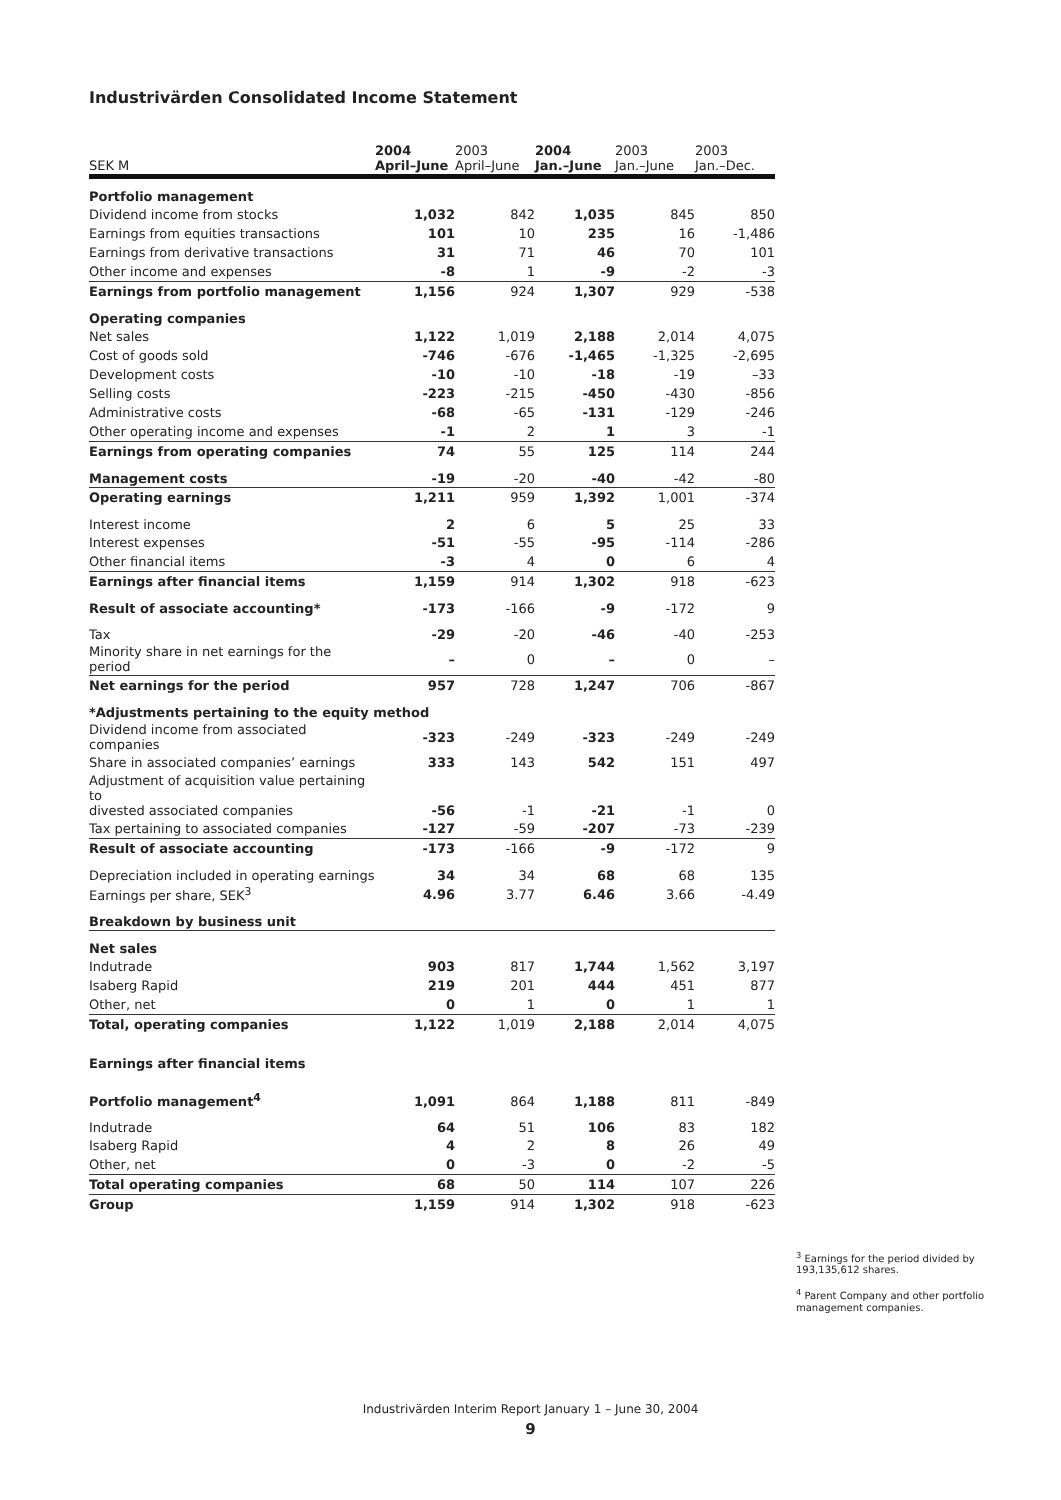Industrivärden Consolidated Income Statement
| SEK M | 2004 April–June | 2003 April–June | 2004 Jan.–June | 2003 Jan.–June | 2003 Jan.–Dec. |
| --- | --- | --- | --- | --- | --- |
| Portfolio management | | | | | |
| Dividend income from stocks | 1,032 | 842 | 1,035 | 845 | 850 |
| Earnings from equities transactions | 101 | 10 | 235 | 16 | -1,486 |
| Earnings from derivative transactions | 31 | 71 | 46 | 70 | 101 |
| Other income and expenses | -8 | 1 | -9 | -2 | -3 |
| Earnings from portfolio management | 1,156 | 924 | 1,307 | 929 | -538 |
| Operating companies | | | | | |
| Net sales | 1,122 | 1,019 | 2,188 | 2,014 | 4,075 |
| Cost of goods sold | -746 | -676 | -1,465 | -1,325 | -2,695 |
| Development costs | -10 | -10 | -18 | -19 | –33 |
| Selling costs | -223 | -215 | -450 | -430 | -856 |
| Administrative costs | -68 | -65 | -131 | -129 | -246 |
| Other operating income and expenses | -1 | 2 | 1 | 3 | -1 |
| Earnings from operating companies | 74 | 55 | 125 | 114 | 244 |
| Management costs | -19 | -20 | -40 | -42 | -80 |
| Operating earnings | 1,211 | 959 | 1,392 | 1,001 | -374 |
| Interest income | 2 | 6 | 5 | 25 | 33 |
| Interest expenses | -51 | -55 | -95 | -114 | -286 |
| Other financial items | -3 | 4 | 0 | 6 | 4 |
| Earnings after financial items | 1,159 | 914 | 1,302 | 918 | -623 |
| Result of associate accounting* | -173 | -166 | -9 | -172 | 9 |
| Tax | -29 | -20 | -46 | -40 | -253 |
| Minority share in net earnings for the period | – | 0 | – | 0 | – |
| Net earnings for the period | 957 | 728 | 1,247 | 706 | -867 |
| *Adjustments pertaining to the equity method | | | | | |
| Dividend income from associated companies | -323 | -249 | -323 | -249 | -249 |
| Share in associated companies’ earnings | 333 | 143 | 542 | 151 | 497 |
| Adjustment of acquisition value pertaining to divested associated companies | -56 | -1 | -21 | -1 | 0 |
| Tax pertaining to associated companies | -127 | -59 | -207 | -73 | -239 |
| Result of associate accounting | -173 | -166 | -9 | -172 | 9 |
| Depreciation included in operating earnings | 34 | 34 | 68 | 68 | 135 |
| Earnings per share, SEK<sup>3</sup> | 4.96 | 3.77 | 6.46 | 3.66 | -4.49 |
| Breakdown by business unit | | | | | |
| Net sales | | | | | |
| Indutrade | 903 | 817 | 1,744 | 1,562 | 3,197 |
| Isaberg Rapid | 219 | 201 | 444 | 451 | 877 |
| Other, net | 0 | 1 | 0 | 1 | 1 |
| Total, operating companies | 1,122 | 1,019 | 2,188 | 2,014 | 4,075 |
| Earnings after financial items | | | | | |
| Portfolio management<sup>4</sup> | 1,091 | 864 | 1,188 | 811 | -849 |
| Indutrade | 64 | 51 | 106 | 83 | 182 |
| Isaberg Rapid | 4 | 2 | 8 | 26 | 49 |
| Other, net | 0 | -3 | 0 | -2 | -5 |
| Total operating companies | 68 | 50 | 114 | 107 | 226 |
| Group | 1,159 | 914 | 1,302 | 918 | -623 |
<sup>3</sup> Earnings for the period divided by 193,135,612 shares.
<sup>4</sup> Parent Company and other portfolio management companies.
Industrivärden Interim Report January 1 – June 30, 2004
9